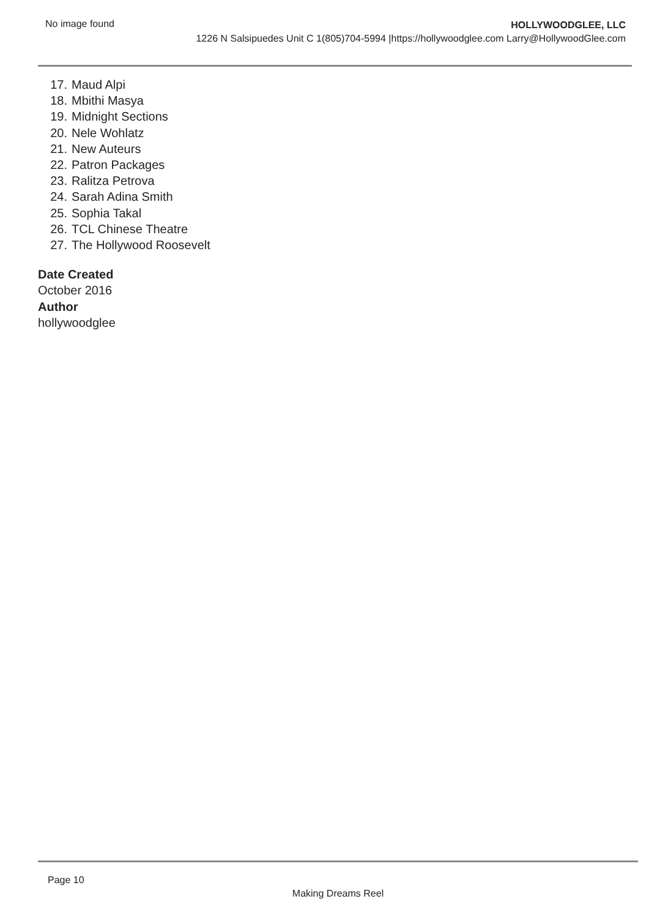No image found
HOLLYWOODGLEE, LLC
1226 N Salsipuedes Unit C 1(805)704-5994 |https://hollywoodglee.com Larry@HollywoodGlee.com
17. Maud Alpi
18. Mbithi Masya
19. Midnight Sections
20. Nele Wohlatz
21. New Auteurs
22. Patron Packages
23. Ralitza Petrova
24. Sarah Adina Smith
25. Sophia Takal
26. TCL Chinese Theatre
27. The Hollywood Roosevelt
Date Created
October 2016
Author
hollywoodglee
Page 10
Making Dreams Reel